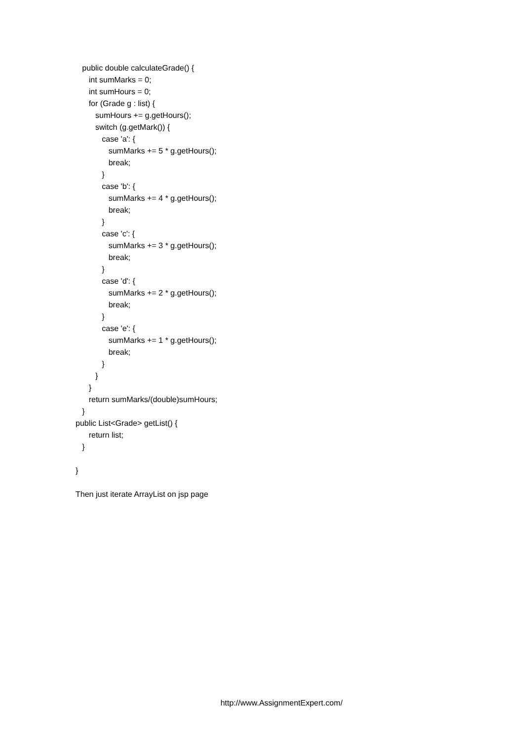public double calculateGrade() {
int sumMarks = 0;
int sumHours = 0;
for (Grade g : list) {
sumHours += g.getHours();
switch (g.getMark()) {
case 'a': {
sumMarks += 5 * g.getHours();
break;
}
case 'b': {
sumMarks += 4 * g.getHours();
break;
}
case 'c': {
sumMarks += 3 * g.getHours();
break;
}
case 'd': {
sumMarks += 2 * g.getHours();
break;
}
case 'e': {
sumMarks += 1 * g.getHours();
break;
}
}
}
return sumMarks/(double)sumHours;
}
public List<Grade> getList() {
return list;
}
}
Then just iterate ArrayList on jsp page
http://www.AssignmentExpert.com/